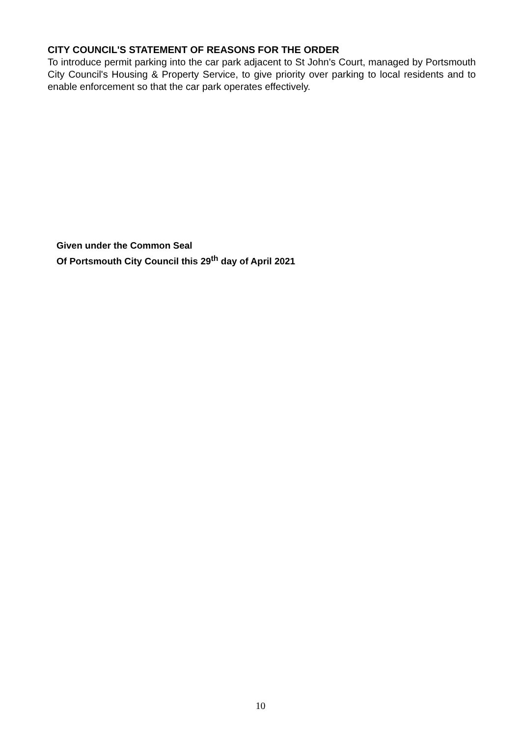CITY COUNCIL'S STATEMENT OF REASONS FOR THE ORDER
To introduce permit parking into the car park adjacent to St John's Court, managed by Portsmouth City Council's Housing & Property Service, to give priority over parking to local residents and to enable enforcement so that the car park operates effectively.
Given under the Common Seal
Of Portsmouth City Council this 29<sup>th</sup> day of April 2021
10